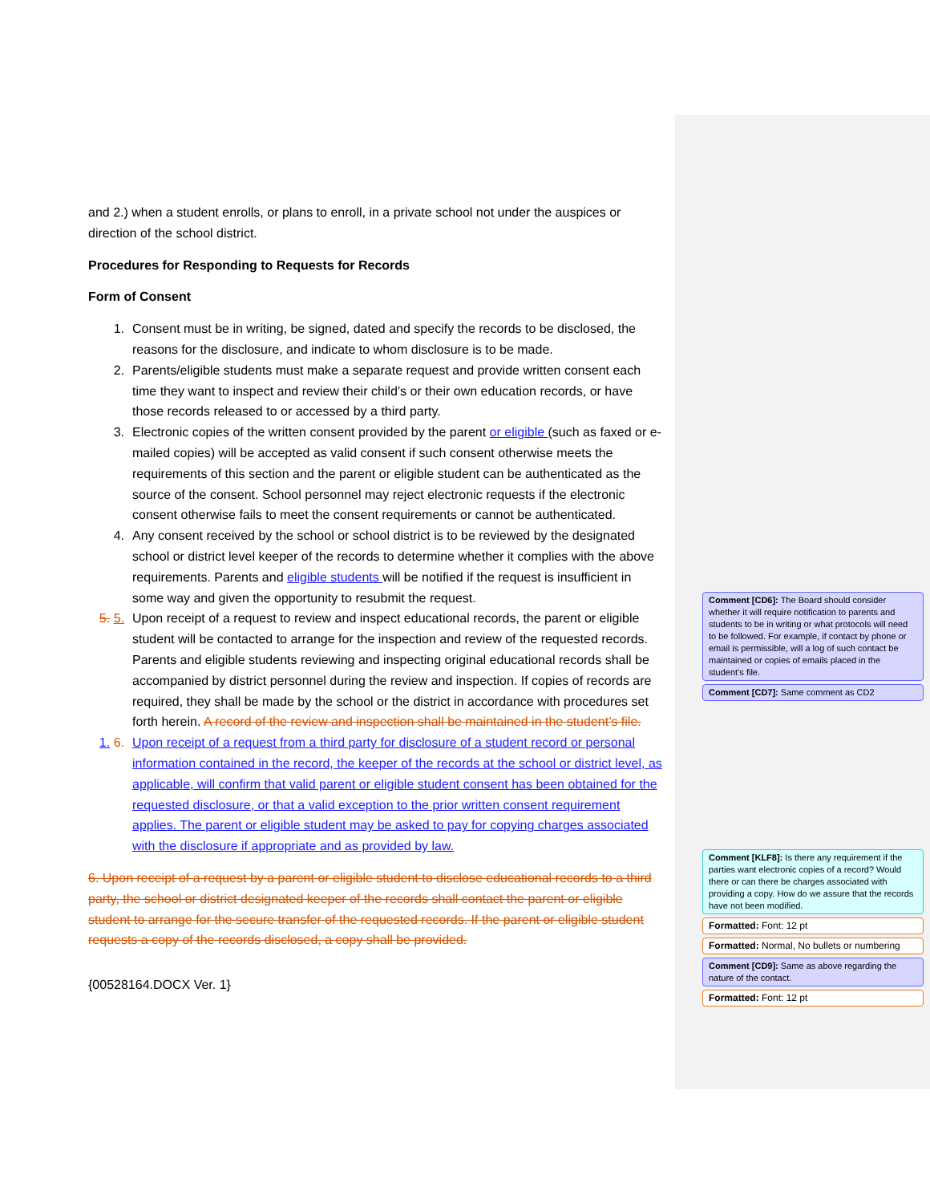and 2.) when a student enrolls, or plans to enroll, in a private school not under the auspices or direction of the school district.
Procedures for Responding to Requests for Records
Form of Consent
1. Consent must be in writing, be signed, dated and specify the records to be disclosed, the reasons for the disclosure, and indicate to whom disclosure is to be made.
2. Parents/eligible students must make a separate request and provide written consent each time they want to inspect and review their child’s or their own education records, or have those records released to or accessed by a third party.
3. Electronic copies of the written consent provided by the parent or eligible (such as faxed or e-mailed copies) will be accepted as valid consent if such consent otherwise meets the requirements of this section and the parent or eligible student can be authenticated as the source of the consent. School personnel may reject electronic requests if the electronic consent otherwise fails to meet the consent requirements or cannot be authenticated.
4. Any consent received by the school or school district is to be reviewed by the designated school or district level keeper of the records to determine whether it complies with the above requirements. Parents and eligible students will be notified if the request is insufficient in some way and given the opportunity to resubmit the request.
5. 5. Upon receipt of a request to review and inspect educational records, the parent or eligible student will be contacted to arrange for the inspection and review of the requested records. Parents and eligible students reviewing and inspecting original educational records shall be accompanied by district personnel during the review and inspection. If copies of records are required, they shall be made by the school or the district in accordance with procedures set forth herein. A record of the review and inspection shall be maintained in the student’s file.
1. 6. Upon receipt of a request from a third party for disclosure of a student record or personal information contained in the record, the keeper of the records at the school or district level, as applicable, will confirm that valid parent or eligible student consent has been obtained for the requested disclosure, or that a valid exception to the prior written consent requirement applies. The parent or eligible student may be asked to pay for copying charges associated with the disclosure if appropriate and as provided by law.
6. Upon receipt of a request by a parent or eligible student to disclose educational records to a third party, the school or district designated keeper of the records shall contact the parent or eligible student to arrange for the secure transfer of the requested records. If the parent or eligible student requests a copy of the records disclosed, a copy shall be provided.
{00528164.DOCX Ver. 1}
Comment [CD6]: The Board should consider whether it will require notification to parents and students to be in writing or what protocols will need to be followed. For example, if contact by phone or email is permissible, will a log of such contact be maintained or copies of emails placed in the student’s file.
Comment [CD7]: Same comment as CD2
Comment [KLF8]: Is there any requirement if the parties want electronic copies of a record? Would there or can there be charges associated with providing a copy. How do we assure that the records have not been modified.
Formatted: Font: 12 pt
Formatted: Normal, No bullets or numbering
Comment [CD9]: Same as above regarding the nature of the contact.
Formatted: Font: 12 pt